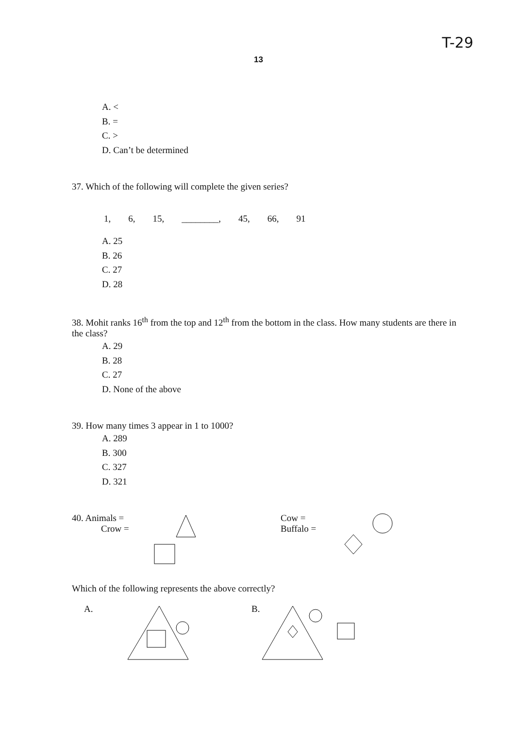T-29
13
A. <
B. =
C. >
D. Can’t be determined
37. Which of the following will complete the given series?
1, 6, 15, ________, 45, 66, 91
A. 25
B. 26
C. 27
D. 28
38. Mohit ranks 16<sup>th</sup> from the top and 12<sup>th</sup> from the bottom in the class. How many students are there in the class?
A. 29
B. 28
C. 27
D. None of the above
39. How many times 3 appear in 1 to 1000?
A. 289
B. 300
C. 327
D. 321
40. Animals =
Crow =
Cow =
Buffalo =
Which of the following represents the above correctly?
A. B.